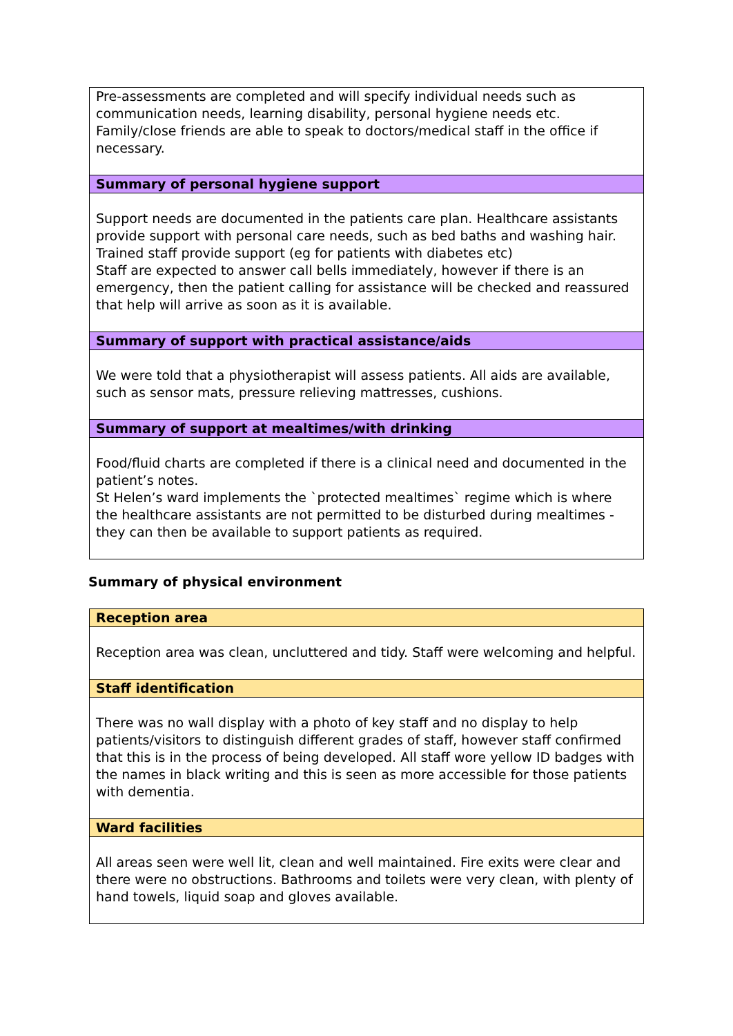| Pre-assessments are completed and will specify individual needs such as communication needs, learning disability, personal hygiene needs etc. Family/close friends are able to speak to doctors/medical staff in the office if necessary. |
| Summary of personal hygiene support |
| Support needs are documented in the patients care plan. Healthcare assistants provide support with personal care needs, such as bed baths and washing hair. Trained staff provide support (eg for patients with diabetes etc) Staff are expected to answer call bells immediately, however if there is an emergency, then the patient calling for assistance will be checked and reassured that help will arrive as soon as it is available. |
| Summary of support with practical assistance/aids |
| We were told that a physiotherapist will assess patients. All aids are available, such as sensor mats, pressure relieving mattresses, cushions. |
| Summary of support at mealtimes/with drinking |
| Food/fluid charts are completed if there is a clinical need and documented in the patient’s notes. St Helen’s ward implements the `protected mealtimes` regime which is where the healthcare assistants are not permitted to be disturbed during mealtimes - they can then be available to support patients as required. |
Summary of physical environment
| Reception area |
| Reception area was clean, uncluttered and tidy. Staff were welcoming and helpful. |
| Staff identification |
| There was no wall display with a photo of key staff and no display to help patients/visitors to distinguish different grades of staff, however staff confirmed that this is in the process of being developed. All staff wore yellow ID badges with the names in black writing and this is seen as more accessible for those patients with dementia. |
| Ward facilities |
| All areas seen were well lit, clean and well maintained. Fire exits were clear and there were no obstructions. Bathrooms and toilets were very clean, with plenty of hand towels, liquid soap and gloves available. |